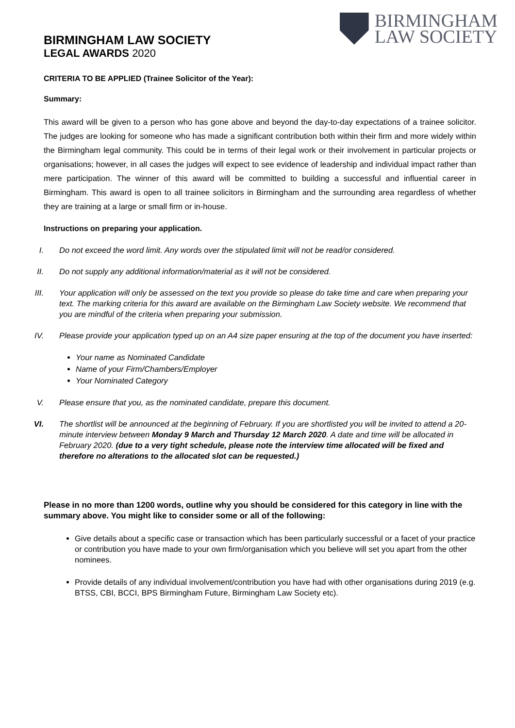BIRMINGHAM
LAW SOCIETY
BIRMINGHAM LAW SOCIETY
LEGAL AWARDS 2020
CRITERIA TO BE APPLIED (Trainee Solicitor of the Year):
Summary:
This award will be given to a person who has gone above and beyond the day-to-day expectations of a trainee solicitor. The judges are looking for someone who has made a significant contribution both within their firm and more widely within the Birmingham legal community. This could be in terms of their legal work or their involvement in particular projects or organisations; however, in all cases the judges will expect to see evidence of leadership and individual impact rather than mere participation. The winner of this award will be committed to building a successful and influential career in Birmingham. This award is open to all trainee solicitors in Birmingham and the surrounding area regardless of whether they are training at a large or small firm or in-house.
Instructions on preparing your application.
I. Do not exceed the word limit. Any words over the stipulated limit will not be read/or considered.
II. Do not supply any additional information/material as it will not be considered.
III. Your application will only be assessed on the text you provide so please do take time and care when preparing your text. The marking criteria for this award are available on the Birmingham Law Society website. We recommend that you are mindful of the criteria when preparing your submission.
IV. Please provide your application typed up on an A4 size paper ensuring at the top of the document you have inserted:
Your name as Nominated Candidate
Name of your Firm/Chambers/Employer
Your Nominated Category
V. Please ensure that you, as the nominated candidate, prepare this document.
VI. The shortlist will be announced at the beginning of February. If you are shortlisted you will be invited to attend a 20-minute interview between Monday 9 March and Thursday 12 March 2020. A date and time will be allocated in February 2020. (due to a very tight schedule, please note the interview time allocated will be fixed and therefore no alterations to the allocated slot can be requested.)
Please in no more than 1200 words, outline why you should be considered for this category in line with the summary above. You might like to consider some or all of the following:
Give details about a specific case or transaction which has been particularly successful or a facet of your practice or contribution you have made to your own firm/organisation which you believe will set you apart from the other nominees.
Provide details of any individual involvement/contribution you have had with other organisations during 2019 (e.g. BTSS, CBI, BCCI, BPS Birmingham Future, Birmingham Law Society etc).